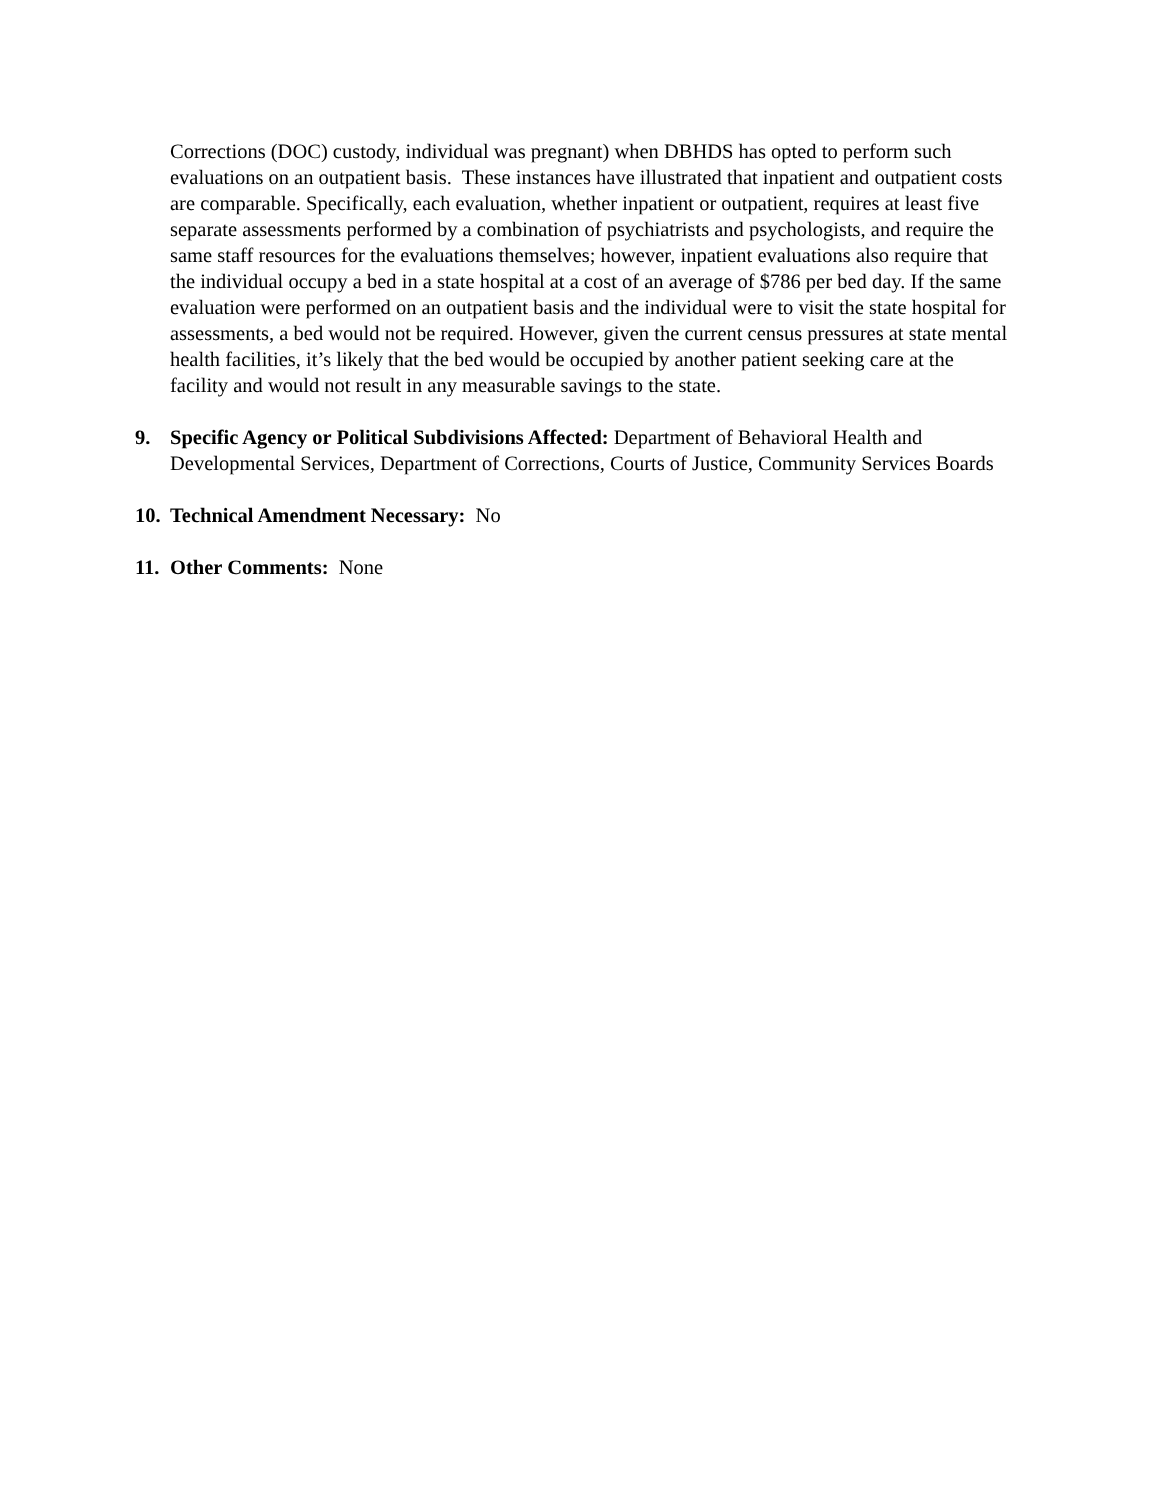Corrections (DOC) custody, individual was pregnant) when DBHDS has opted to perform such evaluations on an outpatient basis. These instances have illustrated that inpatient and outpatient costs are comparable. Specifically, each evaluation, whether inpatient or outpatient, requires at least five separate assessments performed by a combination of psychiatrists and psychologists, and require the same staff resources for the evaluations themselves; however, inpatient evaluations also require that the individual occupy a bed in a state hospital at a cost of an average of $786 per bed day. If the same evaluation were performed on an outpatient basis and the individual were to visit the state hospital for assessments, a bed would not be required. However, given the current census pressures at state mental health facilities, it’s likely that the bed would be occupied by another patient seeking care at the facility and would not result in any measurable savings to the state.
9. Specific Agency or Political Subdivisions Affected: Department of Behavioral Health and Developmental Services, Department of Corrections, Courts of Justice, Community Services Boards
10.
Technical Amendment Necessary: No
11.
Other Comments: None